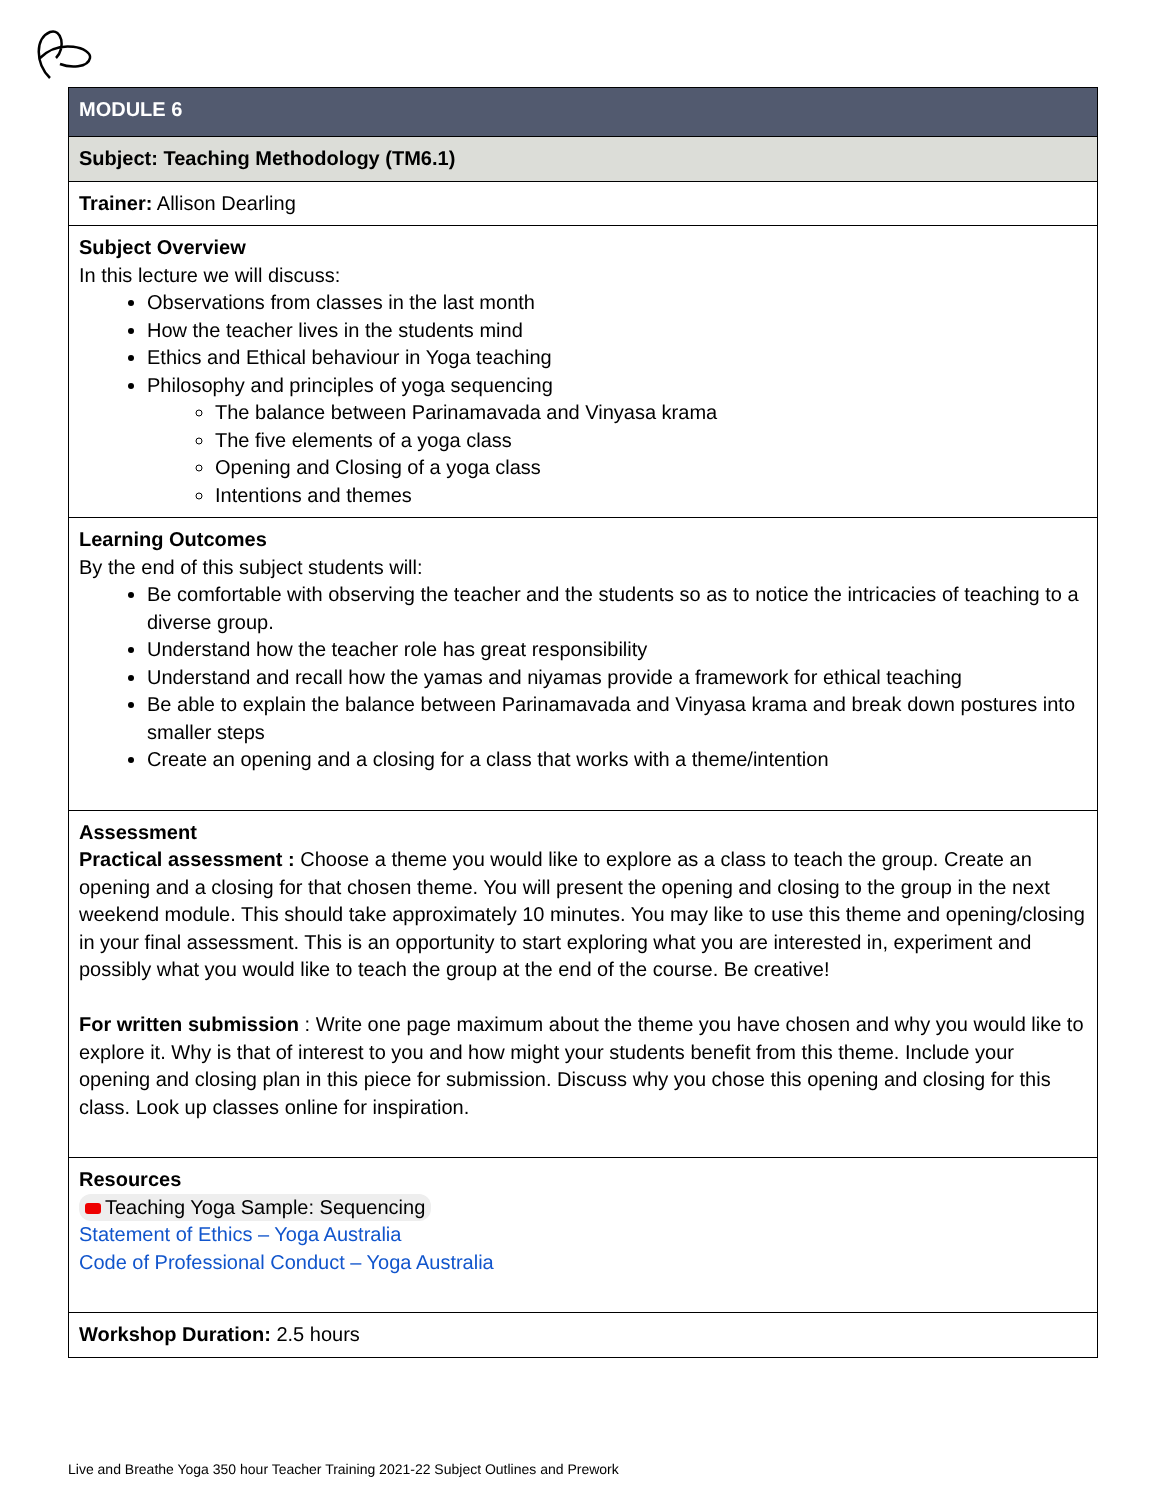| MODULE 6 |
| Subject: Teaching Methodology (TM6.1) |
| Trainer: Allison Dearling |
| Subject Overview In this lecture we will discuss: Observations from classes in the last month How the teacher lives in the students mind Ethics and Ethical behaviour in Yoga teaching Philosophy and principles of yoga sequencing The balance between Parinamavada and Vinyasa krama The five elements of a yoga class Opening and Closing of a yoga class Intentions and themes |
| Learning Outcomes By the end of this subject students will: Be comfortable with observing the teacher and the students so as to notice the intricacies of teaching to a diverse group. Understand how the teacher role has great responsibility Understand and recall how the yamas and niyamas provide a framework for ethical teaching Be able to explain the balance between Parinamavada and Vinyasa krama and break down postures into smaller steps Create an opening and a closing for a class that works with a theme/intention |
| Assessment Practical assessment : Choose a theme you would like to explore as a class to teach the group. Create an opening and a closing for that chosen theme. You will present the opening and closing to the group in the next weekend module. This should take approximately 10 minutes. You may like to use this theme and opening/closing in your final assessment. This is an opportunity to start exploring what you are interested in, experiment and possibly what you would like to teach the group at the end of the course. Be creative! For written submission : Write one page maximum about the theme you have chosen and why you would like to explore it. Why is that of interest to you and how might your students benefit from this theme. Include your opening and closing plan in this piece for submission. Discuss why you chose this opening and closing for this class. Look up classes online for inspiration. |
| Resources Teaching Yoga Sample: Sequencing Statement of Ethics – Yoga Australia Code of Professional Conduct – Yoga Australia |
| Workshop Duration: 2.5 hours |
Live and Breathe Yoga 350 hour Teacher Training 2021-22 Subject Outlines and Prework